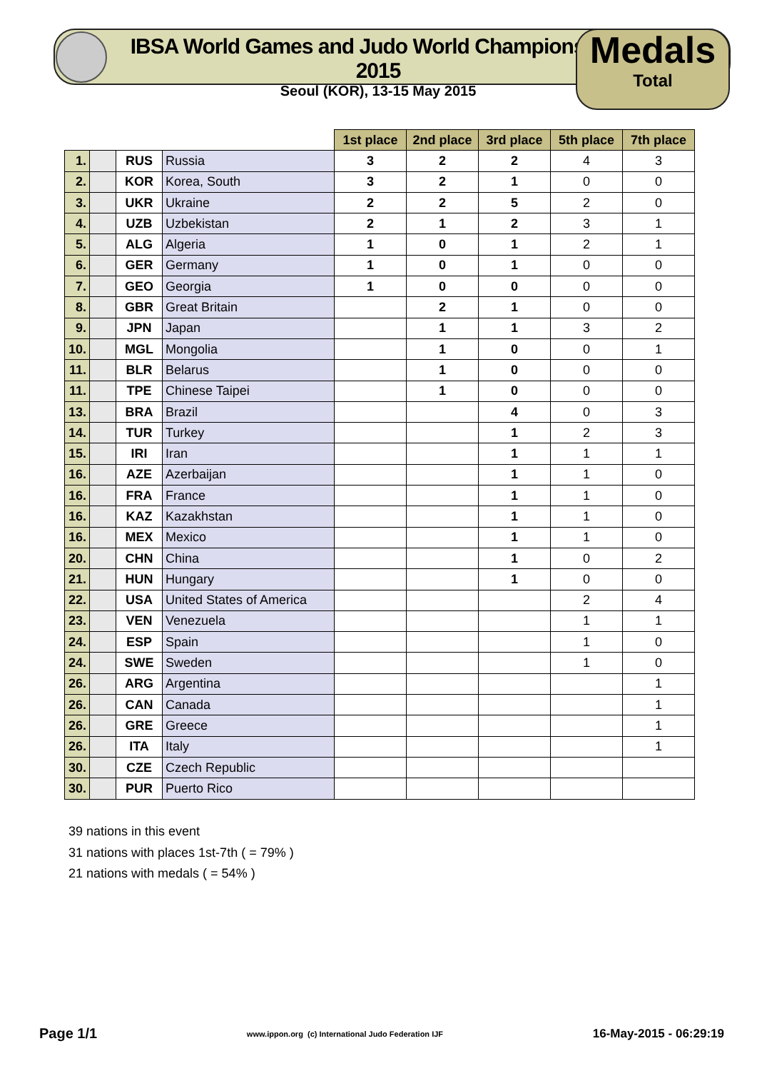IBSA World Games and Judo World Championships 2015
Seoul (KOR), 13-15 May 2015
Medals
Total
| | | | | 1st place | 2nd place | 3rd place | 5th place | 7th place |
| --- | --- | --- | --- | --- | --- | --- | --- | --- |
| 1. | | RUS | Russia | 3 | 2 | 2 | 4 | 3 |
| 2. | | KOR | Korea, South | 3 | 2 | 1 | 0 | 0 |
| 3. | | UKR | Ukraine | 2 | 2 | 5 | 2 | 0 |
| 4. | | UZB | Uzbekistan | 2 | 1 | 2 | 3 | 1 |
| 5. | | ALG | Algeria | 1 | 0 | 1 | 2 | 1 |
| 6. | | GER | Germany | 1 | 0 | 1 | 0 | 0 |
| 7. | | GEO | Georgia | 1 | 0 | 0 | 0 | 0 |
| 8. | | GBR | Great Britain | | 2 | 1 | 0 | 0 |
| 9. | | JPN | Japan | | 1 | 1 | 3 | 2 |
| 10. | | MGL | Mongolia | | 1 | 0 | 0 | 1 |
| 11. | | BLR | Belarus | | 1 | 0 | 0 | 0 |
| 11. | | TPE | Chinese Taipei | | 1 | 0 | 0 | 0 |
| 13. | | BRA | Brazil | | | 4 | 0 | 3 |
| 14. | | TUR | Turkey | | | 1 | 2 | 3 |
| 15. | | IRI | Iran | | | 1 | 1 | 1 |
| 16. | | AZE | Azerbaijan | | | 1 | 1 | 0 |
| 16. | | FRA | France | | | 1 | 1 | 0 |
| 16. | | KAZ | Kazakhstan | | | 1 | 1 | 0 |
| 16. | | MEX | Mexico | | | 1 | 1 | 0 |
| 20. | | CHN | China | | | 1 | 0 | 2 |
| 21. | | HUN | Hungary | | | 1 | 0 | 0 |
| 22. | | USA | United States of America | | | | 2 | 4 |
| 23. | | VEN | Venezuela | | | | 1 | 1 |
| 24. | | ESP | Spain | | | | 1 | 0 |
| 24. | | SWE | Sweden | | | | 1 | 0 |
| 26. | | ARG | Argentina | | | | | 1 |
| 26. | | CAN | Canada | | | | | 1 |
| 26. | | GRE | Greece | | | | | 1 |
| 26. | | ITA | Italy | | | | | 1 |
| 30. | | CZE | Czech Republic | | | | | |
| 30. | | PUR | Puerto Rico | | | | | |
39 nations in this event
31 nations with places 1st-7th ( = 79% )
21 nations with medals ( = 54% )
Page 1/1 www.ippon.org (c) International Judo Federation IJF 16-May-2015 - 06:29:19